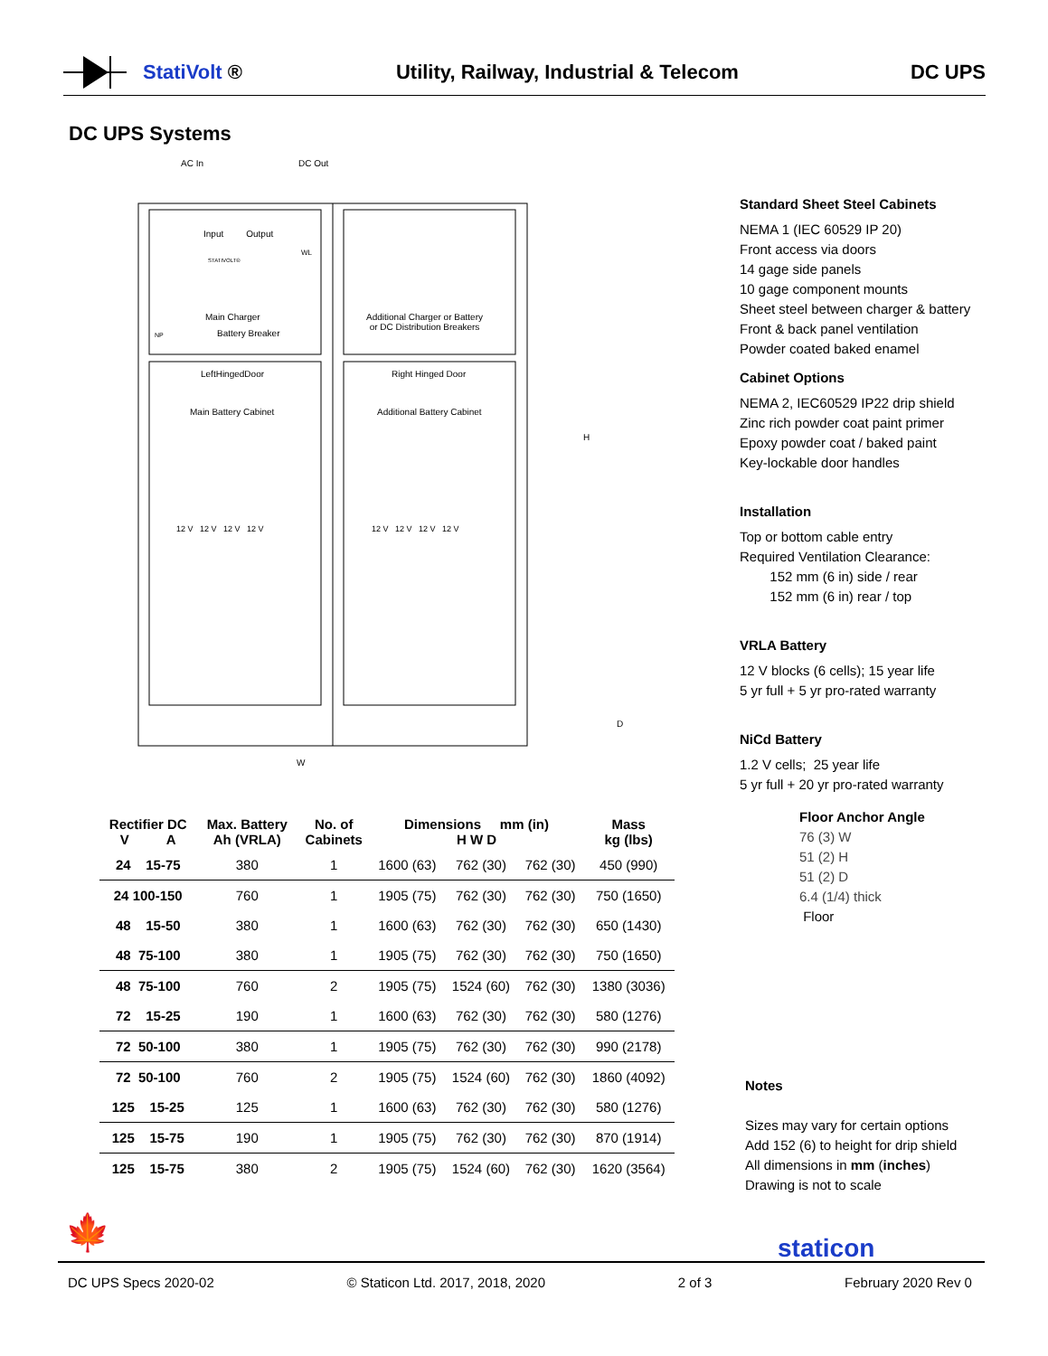StatiVolt ® Utility, Railway, Industrial & Telecom DC UPS
DC UPS Systems
AC In DC Out
Input Output
WL
STATIVOLT®
Main Charger
NP Battery Breaker
Additional Charger or Battery
or DC Distribution Breakers
LeftHingedDoor
Main Battery Cabinet
Right Hinged Door
Additional Battery Cabinet
12 V 12 V 12 V 12 V 12 V 12 V 12 V 12 V
H
D
W
Standard Sheet Steel Cabinets
NEMA 1 (IEC 60529 IP 20)
Front access via doors
14 gage side panels
10 gage component mounts
Sheet steel between charger & battery
Front & back panel ventilation
Powder coated baked enamel
Cabinet Options
NEMA 2, IEC60529 IP22 drip shield
Zinc rich powder coat paint primer
Epoxy powder coat / baked paint
Key-lockable door handles
Installation
Top or bottom cable entry
Required Ventilation Clearance:
152 mm (6 in) side / rear
152 mm (6 in) rear / top
VRLA Battery
12 V blocks (6 cells); 15 year life
5 yr full + 5 yr pro-rated warranty
NiCd Battery
1.2 V cells; 25 year life
5 yr full + 20 yr pro-rated warranty
Floor Anchor Angle
76 (3) W
51 (2) H
51 (2) D
6.4 (1/4) thick
Floor
| Rectifier DC V A | Max. Battery Ah (VRLA) | No. of Cabinets | Dimensions mm (in) H W D | | | Mass kg (lbs) |
| --- | --- | --- | --- | --- | --- | --- |
| 24 15-75 | 380 | 1 | 1600 (63) | 762 (30) | 762 (30) | 450 (990) |
| 24 100-150 | 760 | 1 | 1905 (75) | 762 (30) | 762 (30) | 750 (1650) |
| 48 15-50 | 380 | 1 | 1600 (63) | 762 (30) | 762 (30) | 650 (1430) |
| 48 75-100 | 380 | 1 | 1905 (75) | 762 (30) | 762 (30) | 750 (1650) |
| 48 75-100 | 760 | 2 | 1905 (75) | 1524 (60) | 762 (30) | 1380 (3036) |
| 72 15-25 | 190 | 1 | 1600 (63) | 762 (30) | 762 (30) | 580 (1276) |
| 72 50-100 | 380 | 1 | 1905 (75) | 762 (30) | 762 (30) | 990 (2178) |
| 72 50-100 | 760 | 2 | 1905 (75) | 1524 (60) | 762 (30) | 1860 (4092) |
| 125 15-25 | 125 | 1 | 1600 (63) | 762 (30) | 762 (30) | 580 (1276) |
| 125 15-75 | 190 | 1 | 1905 (75) | 762 (30) | 762 (30) | 870 (1914) |
| 125 15-75 | 380 | 2 | 1905 (75) | 1524 (60) | 762 (30) | 1620 (3564) |
Notes
Sizes may vary for certain options
Add 152 (6) to height for drip shield
All dimensions in mm (inches)
Drawing is not to scale
🍁 staticon
DC UPS Specs 2020-02 © Staticon Ltd. 2017, 2018, 2020 2 of 3 February 2020 Rev 0